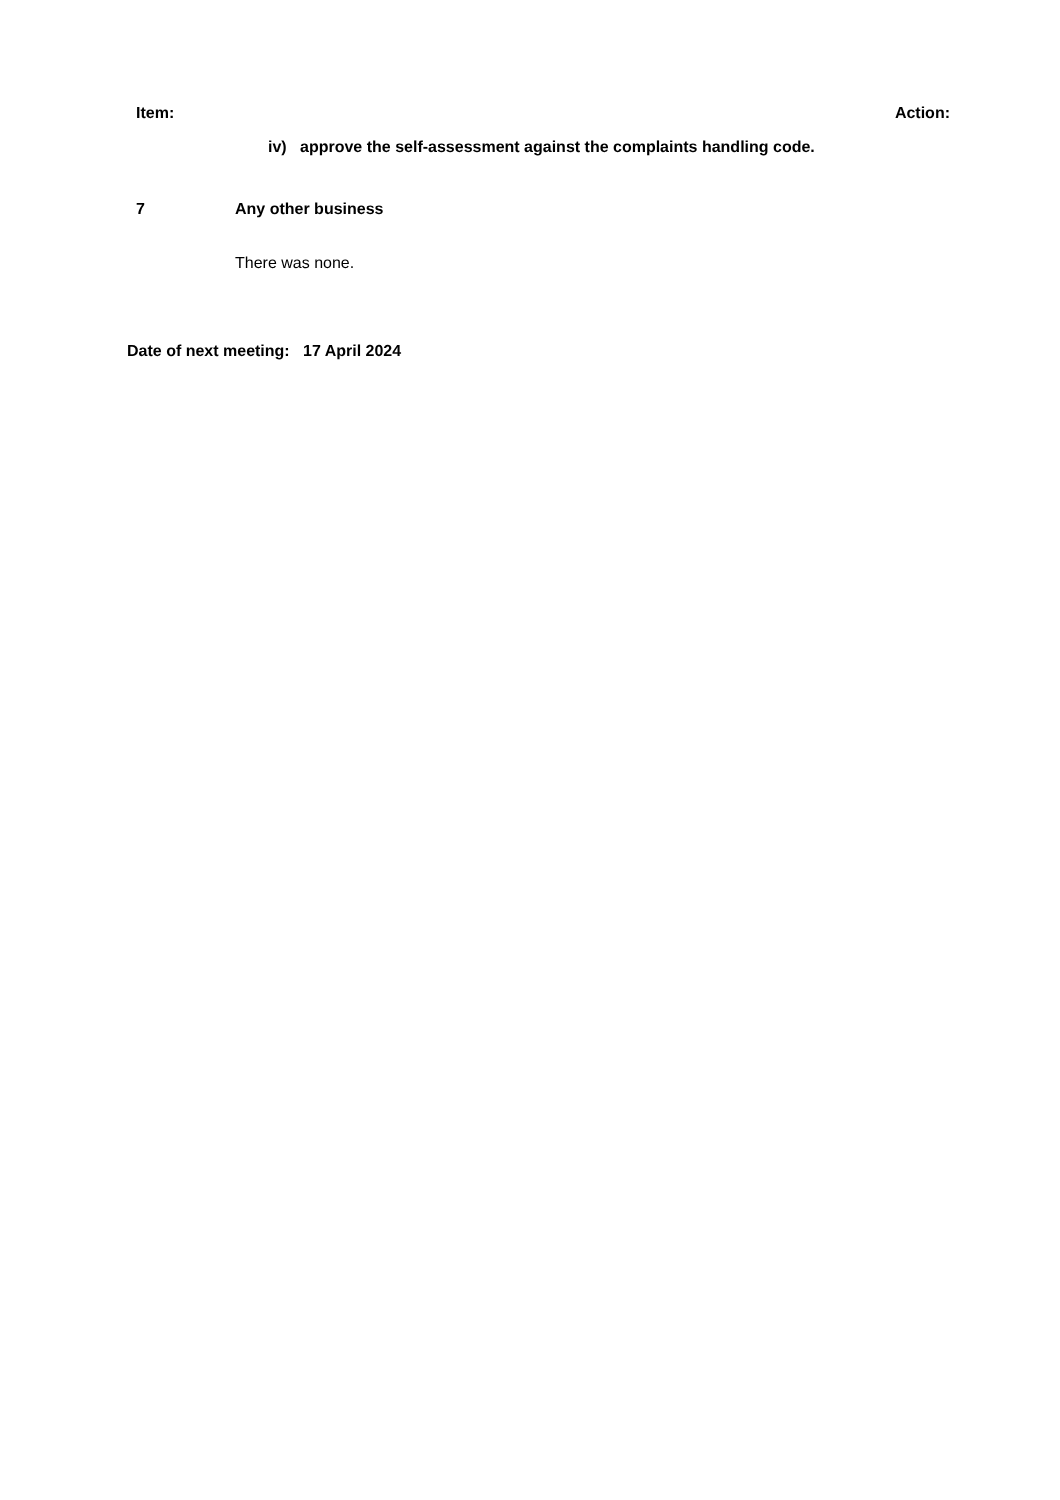Item: Action:
iv) approve the self-assessment against the complaints handling code.
7 Any other business
There was none.
Date of next meeting: 17 April 2024